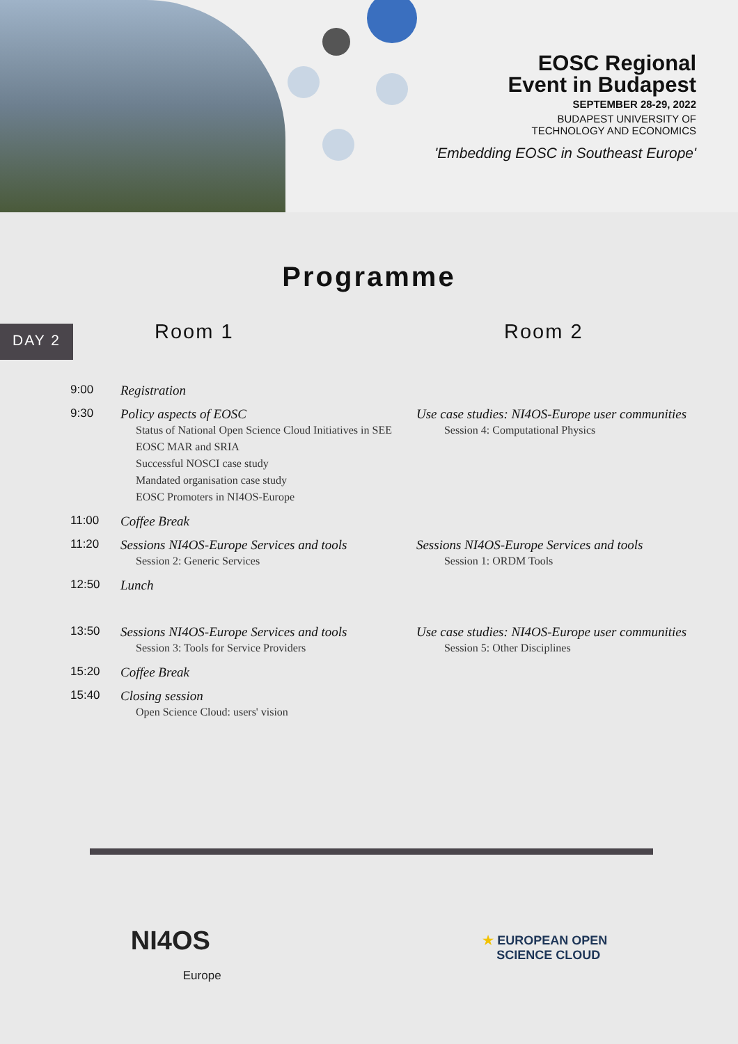EOSC Regional
Event in Budapest
SEPTEMBER 28-29, 2022
BUDAPEST UNIVERSITY OF
TECHNOLOGY AND ECONOMICS
'Embedding EOSC in Southeast Europe'
Programme
DAY 2
Room 1 Room 2
| 9:00 | Registration | |
| 9:30 | Policy aspects of EOSC Status of National Open Science Cloud Initiatives in SEE EOSC MAR and SRIA Successful NOSCI case study Mandated organisation case study EOSC Promoters in NI4OS-Europe | Use case studies: NI4OS-Europe user communities Session 4: Computational Physics |
| 11:00 | Coffee Break | |
| 11:20 | Sessions NI4OS-Europe Services and tools Session 2: Generic Services | Sessions NI4OS-Europe Services and tools Session 1: ORDM Tools |
| 12:50 | Lunch | |
| 13:50 | Sessions NI4OS-Europe Services and tools Session 3: Tools for Service Providers | Use case studies: NI4OS-Europe user communities Session 5: Other Disciplines |
| 15:20 | Coffee Break | |
| 15:40 | Closing session Open Science Cloud: users' vision | |
NI4OS
Europe
★ EUROPEAN OPEN
SCIENCE CLOUD